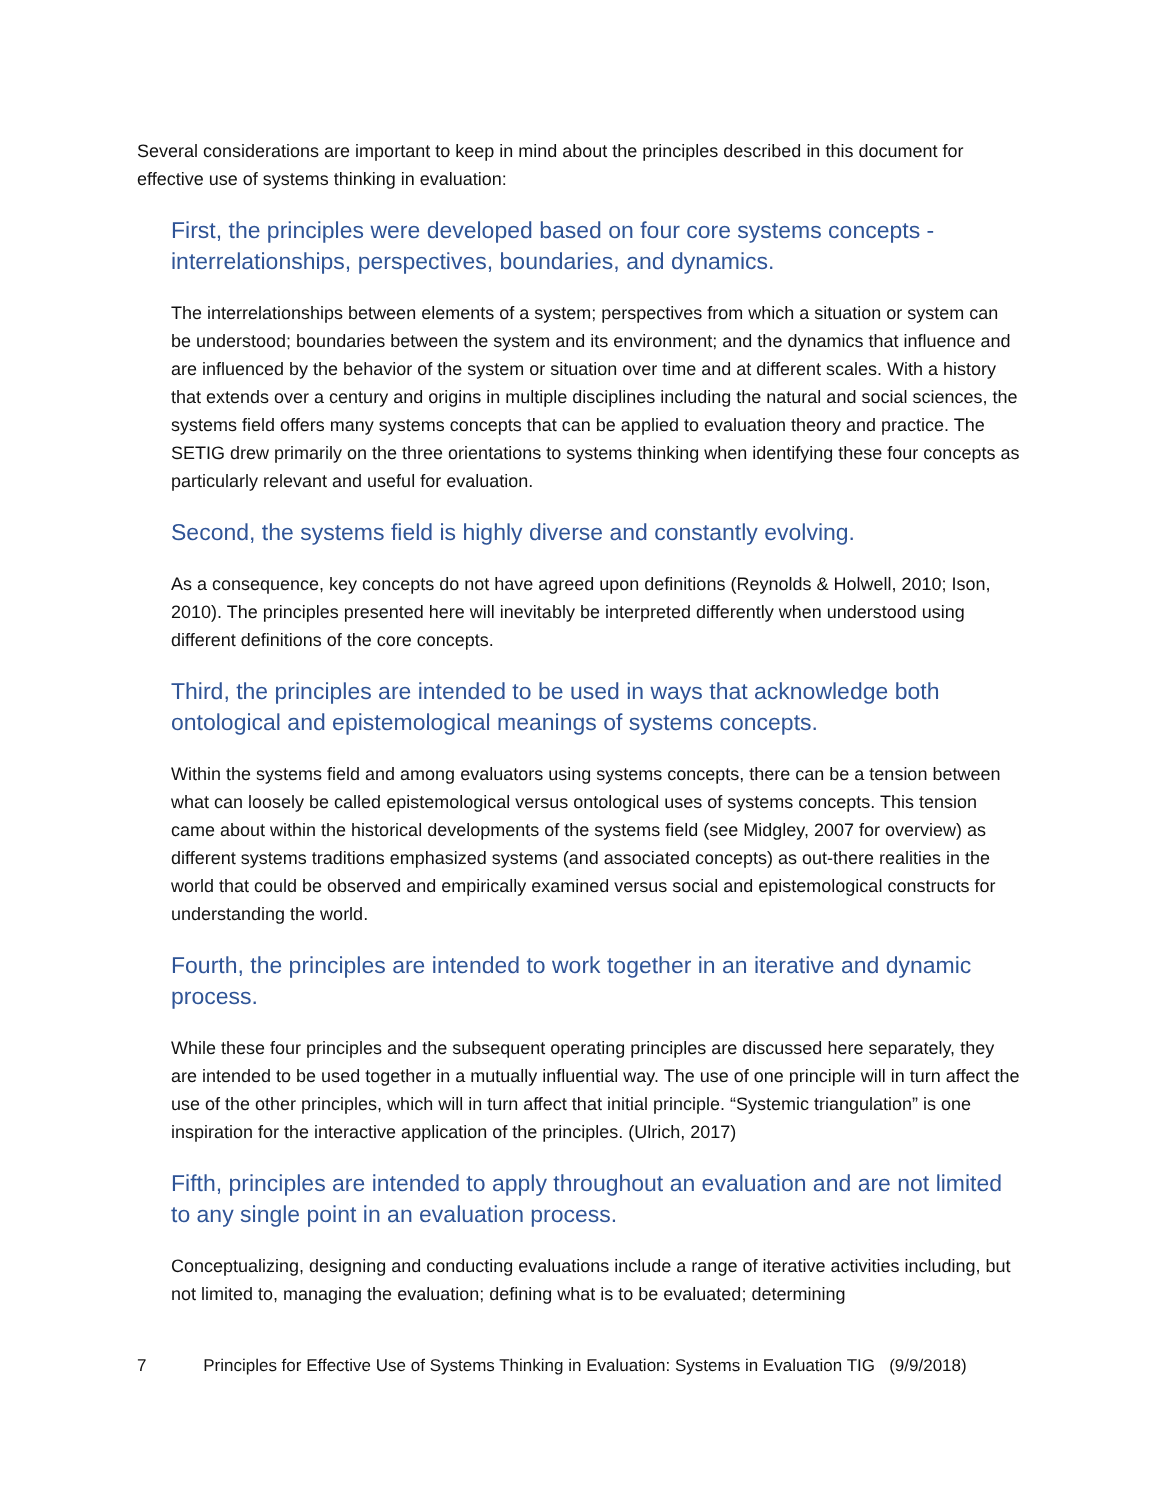Several considerations are important to keep in mind about the principles described in this document for effective use of systems thinking in evaluation:
First, the principles were developed based on four core systems concepts - interrelationships, perspectives, boundaries, and dynamics.
The interrelationships between elements of a system; perspectives from which a situation or system can be understood; boundaries between the system and its environment; and the dynamics that influence and are influenced by the behavior of the system or situation over time and at different scales. With a history that extends over a century and origins in multiple disciplines including the natural and social sciences, the systems field offers many systems concepts that can be applied to evaluation theory and practice. The SETIG drew primarily on the three orientations to systems thinking when identifying these four concepts as particularly relevant and useful for evaluation.
Second, the systems field is highly diverse and constantly evolving.
As a consequence, key concepts do not have agreed upon definitions (Reynolds & Holwell, 2010; Ison, 2010). The principles presented here will inevitably be interpreted differently when understood using different definitions of the core concepts.
Third, the principles are intended to be used in ways that acknowledge both ontological and epistemological meanings of systems concepts.
Within the systems field and among evaluators using systems concepts, there can be a tension between what can loosely be called epistemological versus ontological uses of systems concepts. This tension came about within the historical developments of the systems field (see Midgley, 2007 for overview) as different systems traditions emphasized systems (and associated concepts) as out-there realities in the world that could be observed and empirically examined versus social and epistemological constructs for understanding the world.
Fourth, the principles are intended to work together in an iterative and dynamic process.
While these four principles and the subsequent operating principles are discussed here separately, they are intended to be used together in a mutually influential way. The use of one principle will in turn affect the use of the other principles, which will in turn affect that initial principle. “Systemic triangulation” is one inspiration for the interactive application of the principles. (Ulrich, 2017)
Fifth, principles are intended to apply throughout an evaluation and are not limited to any single point in an evaluation process.
Conceptualizing, designing and conducting evaluations include a range of iterative activities including, but not limited to, managing the evaluation; defining what is to be evaluated; determining
7 Principles for Effective Use of Systems Thinking in Evaluation: Systems in Evaluation TIG (9/9/2018)